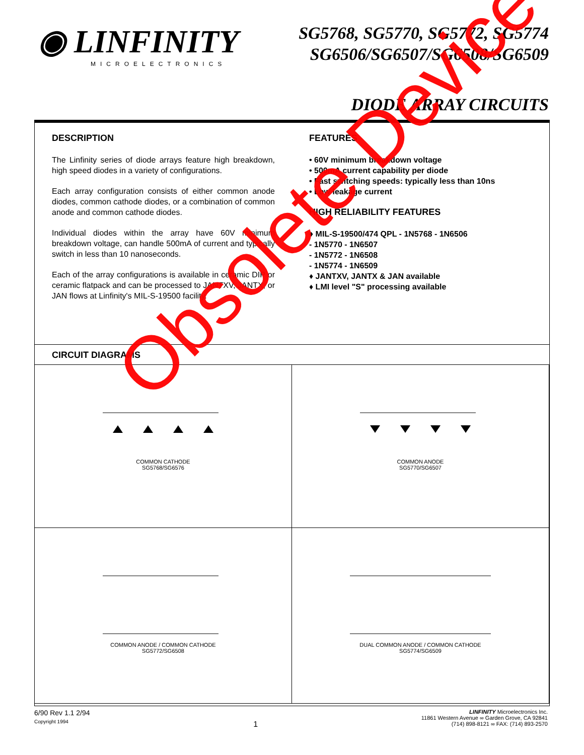◉ LINFINITY
MICROELECTRONICS
SG5768, SG5770, SG5772, SG5774
SG6506/SG6507/SG6508/SG6509
DIODE ARRAY CIRCUITS
DESCRIPTION
The Linfinity series of diode arrays feature high breakdown, high speed diodes in a variety of configurations.
Each array configuration consists of either common anode diodes, common cathode diodes, or a combination of common anode and common cathode diodes.
Individual diodes within the array have 60V minimum breakdown voltage, can handle 500mA of current and typically switch in less than 10 nanoseconds.
Each of the array configurations is available in ceramic DIP or ceramic flatpack and can be processed to JANTXV, JANTX, or JAN flows at Linfinity's MIL-S-19500 facility.
FEATURES
• 60V minimum breakdown voltage
• 500mA current capability per diode
• Fast switching speeds: typically less than 10ns
• Low leakage current
HIGH RELIABILITY FEATURES
♦ MIL-S-19500/474 QPL - 1N5768 - 1N6506
- 1N5770 - 1N6507
- 1N5772 - 1N6508
- 1N5774 - 1N6509
♦ JANTXV, JANTX & JAN available
♦ LMI level "S" processing available
CIRCUIT DIAGRAMS
COMMON CATHODE
SG5768/SG6576
COMMON ANODE
SG5770/SG6507
COMMON ANODE / COMMON CATHODE
SG5772/SG6508
DUAL COMMON ANODE / COMMON CATHODE
SG5774/SG6509
Obsolete Device
6/90 Rev 1.1 2/94
Copyright 1994
1
LINFINITY Microelectronics Inc.
11861 Western Avenue ∞ Garden Grove, CA 92841
(714) 898-8121 ∞ FAX: (714) 893-2570